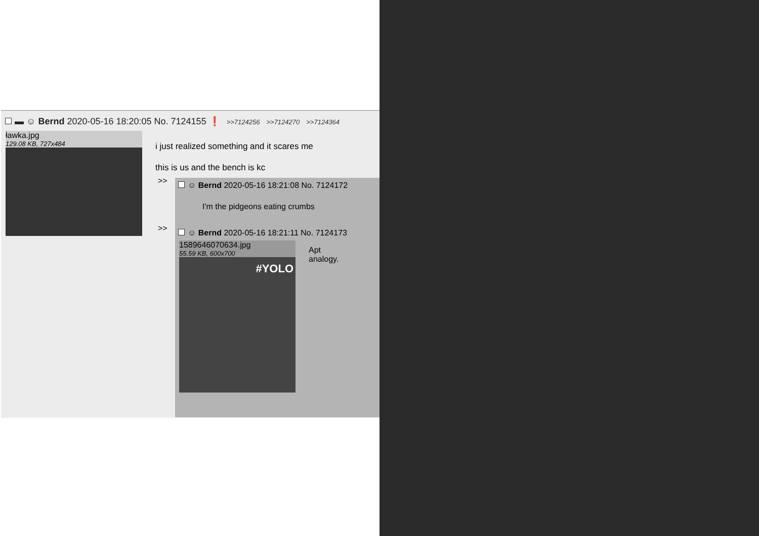▬ ☺ Bernd 2020-05-16 18:20:05 No. 7124155 ❗ >>7124256 >>7124270 >>7124364
ławka.jpg
129.08 KB, 727x484
i just realized something and it scares me
this is us and the bench is kc
>>
☺ Bernd 2020-05-16 18:21:08 No. 7124172
I'm the pidgeons eating crumbs
>>
☺ Bernd 2020-05-16 18:21:11 No. 7124173
1589646070634.jpg
55.59 KB, 600x700
#YOLO
Apt
analogy.